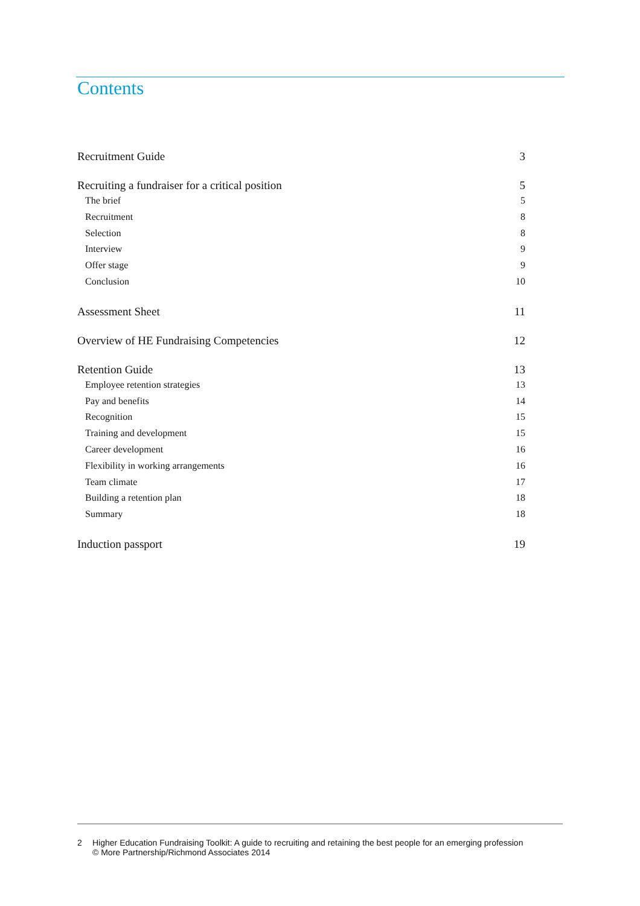Contents
Recruitment Guide 3
Recruiting a fundraiser for a critical position 5
The brief 5
Recruitment 8
Selection 8
Interview 9
Offer stage 9
Conclusion 10
Assessment Sheet 11
Overview of HE Fundraising Competencies 12
Retention Guide 13
Employee retention strategies 13
Pay and benefits 14
Recognition 15
Training and development 15
Career development 16
Flexibility in working arrangements 16
Team climate 17
Building a retention plan 18
Summary 18
Induction passport 19
2 Higher Education Fundraising Toolkit: A guide to recruiting and retaining the best people for an emerging profession
© More Partnership/Richmond Associates 2014